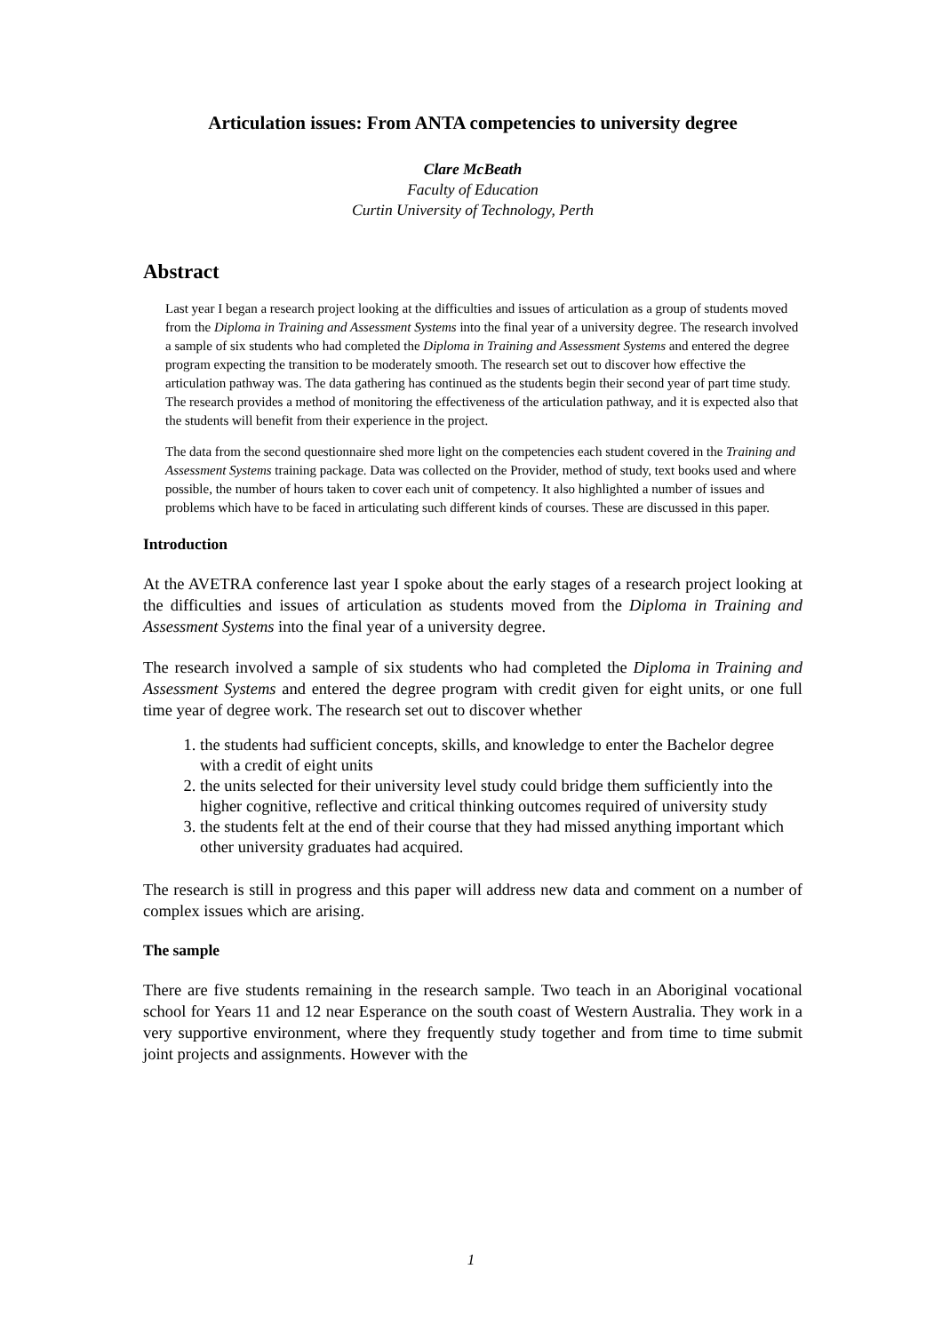Articulation issues: From ANTA competencies to university degree
Clare McBeath
Faculty of Education
Curtin University of Technology, Perth
Abstract
Last year I began a research project looking at the difficulties and issues of articulation as a group of students moved from the Diploma in Training and Assessment Systems into the final year of a university degree. The research involved a sample of six students who had completed the Diploma in Training and Assessment Systems and entered the degree program expecting the transition to be moderately smooth. The research set out to discover how effective the articulation pathway was. The data gathering has continued as the students begin their second year of part time study. The research provides a method of monitoring the effectiveness of the articulation pathway, and it is expected also that the students will benefit from their experience in the project.
The data from the second questionnaire shed more light on the competencies each student covered in the Training and Assessment Systems training package. Data was collected on the Provider, method of study, text books used and where possible, the number of hours taken to cover each unit of competency. It also highlighted a number of issues and problems which have to be faced in articulating such different kinds of courses. These are discussed in this paper.
Introduction
At the AVETRA conference last year I spoke about the early stages of a research project looking at the difficulties and issues of articulation as students moved from the Diploma in Training and Assessment Systems into the final year of a university degree.
The research involved a sample of six students who had completed the Diploma in Training and Assessment Systems and entered the degree program with credit given for eight units, or one full time year of degree work. The research set out to discover whether
1. the students had sufficient concepts, skills, and knowledge to enter the Bachelor degree with a credit of eight units
2. the units selected for their university level study could bridge them sufficiently into the higher cognitive, reflective and critical thinking outcomes required of university study
3. the students felt at the end of their course that they had missed anything important which other university graduates had acquired.
The research is still in progress and this paper will address new data and comment on a number of complex issues which are arising.
The sample
There are five students remaining in the research sample. Two teach in an Aboriginal vocational school for Years 11 and 12 near Esperance on the south coast of Western Australia. They work in a very supportive environment, where they frequently study together and from time to time submit joint projects and assignments. However with the
1